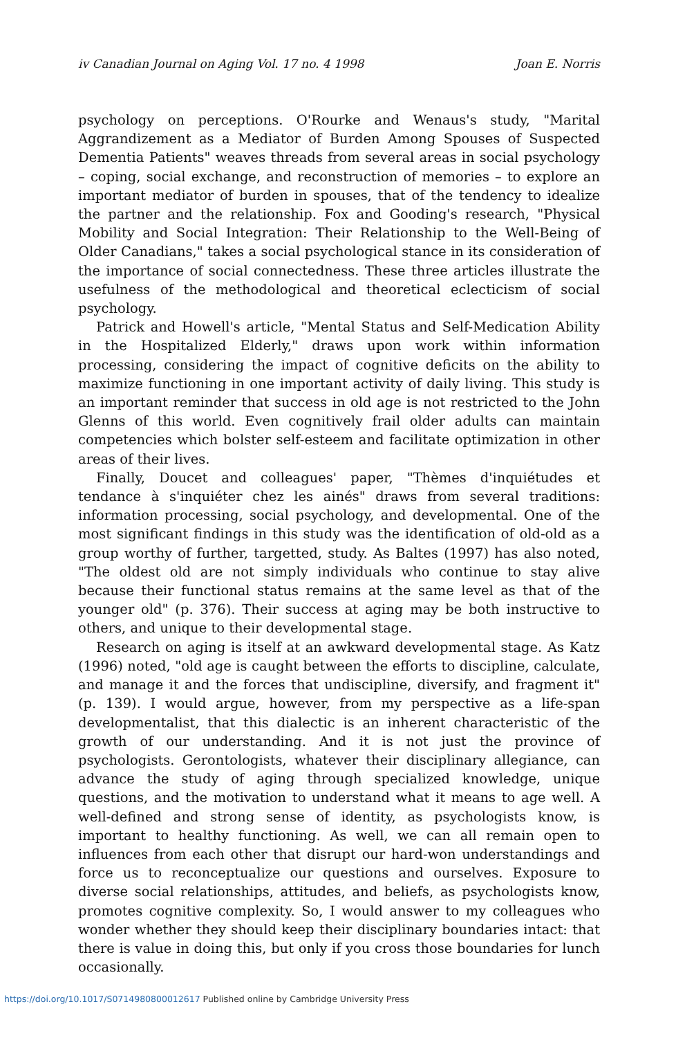iv Canadian Journal on Aging Vol. 17 no. 4 1998 Joan E. Norris
psychology on perceptions. O'Rourke and Wenaus's study, "Marital Aggrandizement as a Mediator of Burden Among Spouses of Suspected Dementia Patients" weaves threads from several areas in social psychology – coping, social exchange, and reconstruction of memories – to explore an important mediator of burden in spouses, that of the tendency to idealize the partner and the relationship. Fox and Gooding's research, "Physical Mobility and Social Integration: Their Relationship to the Well-Being of Older Canadians," takes a social psychological stance in its consideration of the importance of social connectedness. These three articles illustrate the usefulness of the methodological and theoretical eclecticism of social psychology.
Patrick and Howell's article, "Mental Status and Self-Medication Ability in the Hospitalized Elderly," draws upon work within information processing, considering the impact of cognitive deficits on the ability to maximize functioning in one important activity of daily living. This study is an important reminder that success in old age is not restricted to the John Glenns of this world. Even cognitively frail older adults can maintain competencies which bolster self-esteem and facilitate optimization in other areas of their lives.
Finally, Doucet and colleagues' paper, "Thèmes d'inquiétudes et tendance à s'inquiéter chez les ainés" draws from several traditions: information processing, social psychology, and developmental. One of the most significant findings in this study was the identification of old-old as a group worthy of further, targetted, study. As Baltes (1997) has also noted, "The oldest old are not simply individuals who continue to stay alive because their functional status remains at the same level as that of the younger old" (p. 376). Their success at aging may be both instructive to others, and unique to their developmental stage.
Research on aging is itself at an awkward developmental stage. As Katz (1996) noted, "old age is caught between the efforts to discipline, calculate, and manage it and the forces that undiscipline, diversify, and fragment it" (p. 139). I would argue, however, from my perspective as a life-span developmentalist, that this dialectic is an inherent characteristic of the growth of our understanding. And it is not just the province of psychologists. Gerontologists, whatever their disciplinary allegiance, can advance the study of aging through specialized knowledge, unique questions, and the motivation to understand what it means to age well. A well-defined and strong sense of identity, as psychologists know, is important to healthy functioning. As well, we can all remain open to influences from each other that disrupt our hard-won understandings and force us to reconceptualize our questions and ourselves. Exposure to diverse social relationships, attitudes, and beliefs, as psychologists know, promotes cognitive complexity. So, I would answer to my colleagues who wonder whether they should keep their disciplinary boundaries intact: that there is value in doing this, but only if you cross those boundaries for lunch occasionally.
https://doi.org/10.1017/S0714980800012617 Published online by Cambridge University Press